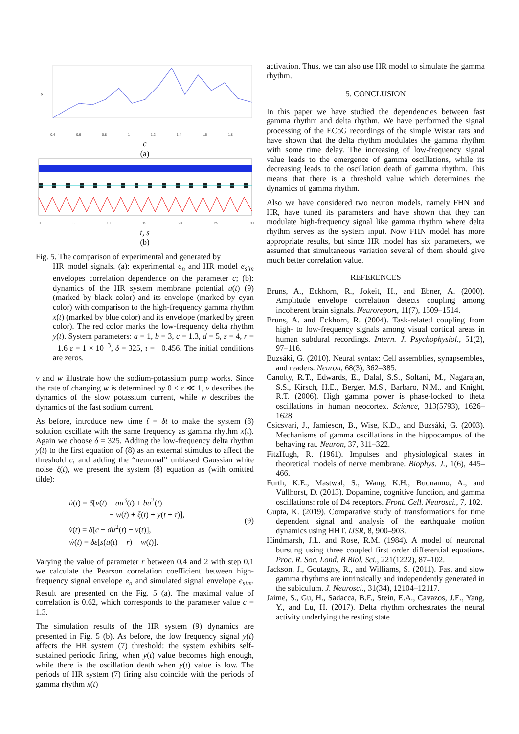ρ
0.4 0.6 0.8 1 1.2 1.4 1.6 1.8
c
(a)
0 5 10 15 20 25 30
t, s
(b)
Fig. 5. The comparison of experimental and generated by
HR model signals. (a): experimental e<sub>n</sub> and HR model e<sub>sim</sub> envelopes correlation dependence on the parameter c; (b): dynamics of the HR system membrane potential u(t) (9) (marked by black color) and its envelope (marked by cyan color) with comparison to the high-frequency gamma rhythm x(t) (marked by blue color) and its envelope (marked by green color). The red color marks the low-frequency delta rhythm y(t). System parameters: a = 1, b = 3, c = 1.3, d = 5, s = 4, r = −1.6 ε = 1 × 10<sup>−3</sup>, δ = 325, τ = −0.456. The initial conditions are zeros.
v and w illustrate how the sodium-potassium pump works. Since the rate of changing w is determined by 0 < ε ≪ 1, v describes the dynamics of the slow potassium current, while w describes the dynamics of the fast sodium current.
As before, introduce new time t̃ = δt to make the system (8) solution oscillate with the same frequency as gamma rhythm x(t). Again we choose δ = 325. Adding the low-frequency delta rhythm y(t) to the first equation of (8) as an external stimulus to affect the threshold c, and adding the “neuronal” unbiased Gaussian white noise ξ(t), we present the system (8) equation as (with omitted tilde):
u̇(t) = δ[v(t) − au<sup>3</sup>(t) + bu<sup>2</sup>(t)−
− w(t) + ξ(t) + y(t + τ)],
v̇(t) = δ[c − du<sup>2</sup>(t) − v(t)],
ẇ(t) = δε[s(u(t) − r) − w(t)].
(9)
Varying the value of parameter r between 0.4 and 2 with step 0.1 we calculate the Pearson correlation coefficient between high-frequency signal envelope e<sub>n</sub> and simulated signal envelope e<sub>sim</sub>. Result are presented on the Fig. 5 (a). The maximal value of correlation is 0.62, which corresponds to the parameter value c = 1.3.
The simulation results of the HR system (9) dynamics are presented in Fig. 5 (b). As before, the low frequency signal y(t) affects the HR system (7) threshold: the system exhibits self-sustained periodic firing, when y(t) value becomes high enough, while there is the oscillation death when y(t) value is low. The periods of HR system (7) firing also coincide with the periods of gamma rhythm x(t)
activation. Thus, we can also use HR model to simulate the gamma rhythm.
5. CONCLUSION
In this paper we have studied the dependencies between fast gamma rhythm and delta rhythm. We have performed the signal processing of the ECoG recordings of the simple Wistar rats and have shown that the delta rhythm modulates the gamma rhythm with some time delay. The increasing of low-frequency signal value leads to the emergence of gamma oscillations, while its decreasing leads to the oscillation death of gamma rhythm. This means that there is a threshold value which determines the dynamics of gamma rhythm.
Also we have considered two neuron models, namely FHN and HR, have tuned its parameters and have shown that they can modulate high-frequency signal like gamma rhythm where delta rhythm serves as the system input. Now FHN model has more appropriate results, but since HR model has six parameters, we assumed that simultaneous variation several of them should give much better correlation value.
REFERENCES
Bruns, A., Eckhorn, R., Jokeit, H., and Ebner, A. (2000). Amplitude envelope correlation detects coupling among incoherent brain signals. Neuroreport, 11(7), 1509–1514.
Bruns, A. and Eckhorn, R. (2004). Task-related coupling from high- to low-frequency signals among visual cortical areas in human subdural recordings. Intern. J. Psychophysiol., 51(2), 97–116.
Buzsáki, G. (2010). Neural syntax: Cell assemblies, synapsembles, and readers. Neuron, 68(3), 362–385.
Canolty, R.T., Edwards, E., Dalal, S.S., Soltani, M., Nagarajan, S.S., Kirsch, H.E., Berger, M.S., Barbaro, N.M., and Knight, R.T. (2006). High gamma power is phase-locked to theta oscillations in human neocortex. Science, 313(5793), 1626–1628.
Csicsvari, J., Jamieson, B., Wise, K.D., and Buzsáki, G. (2003). Mechanisms of gamma oscillations in the hippocampus of the behaving rat. Neuron, 37, 311–322.
FitzHugh, R. (1961). Impulses and physiological states in theoretical models of nerve membrane. Biophys. J., 1(6), 445–466.
Furth, K.E., Mastwal, S., Wang, K.H., Buonanno, A., and Vullhorst, D. (2013). Dopamine, cognitive function, and gamma oscillations: role of D4 receptors. Front. Cell. Neurosci., 7, 102.
Gupta, K. (2019). Comparative study of transformations for time dependent signal and analysis of the earthquake motion dynamics using HHT. IJSR, 8, 900–903.
Hindmarsh, J.L. and Rose, R.M. (1984). A model of neuronal bursting using three coupled first order differential equations. Proc. R. Soc. Lond. B Biol. Sci., 221(1222), 87–102.
Jackson, J., Goutagny, R., and Williams, S. (2011). Fast and slow gamma rhythms are intrinsically and independently generated in the subiculum. J. Neurosci., 31(34), 12104–12117.
Jaime, S., Gu, H., Sadacca, B.F., Stein, E.A., Cavazos, J.E., Yang, Y., and Lu, H. (2017). Delta rhythm orchestrates the neural activity underlying the resting state